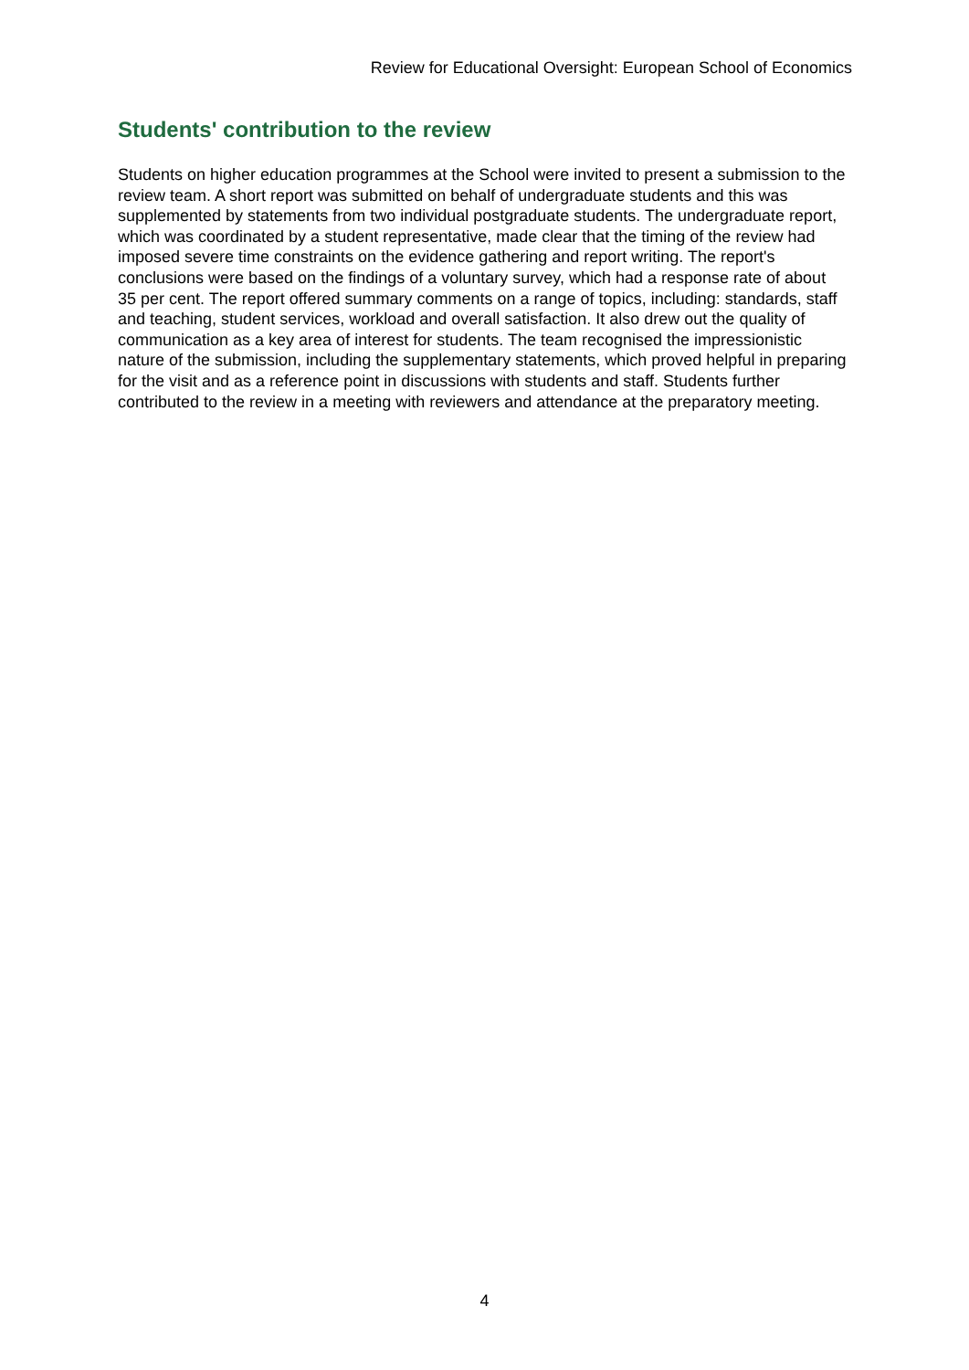Review for Educational Oversight: European School of Economics
Students' contribution to the review
Students on higher education programmes at the School were invited to present a submission to the review team. A short report was submitted on behalf of undergraduate students and this was supplemented by statements from two individual postgraduate students. The undergraduate report, which was coordinated by a student representative, made clear that the timing of the review had imposed severe time constraints on the evidence gathering and report writing. The report's conclusions were based on the findings of a voluntary survey, which had a response rate of about 35 per cent. The report offered summary comments on a range of topics, including: standards, staff and teaching, student services, workload and overall satisfaction. It also drew out the quality of communication as a key area of interest for students. The team recognised the impressionistic nature of the submission, including the supplementary statements, which proved helpful in preparing for the visit and as a reference point in discussions with students and staff. Students further contributed to the review in a meeting with reviewers and attendance at the preparatory meeting.
4